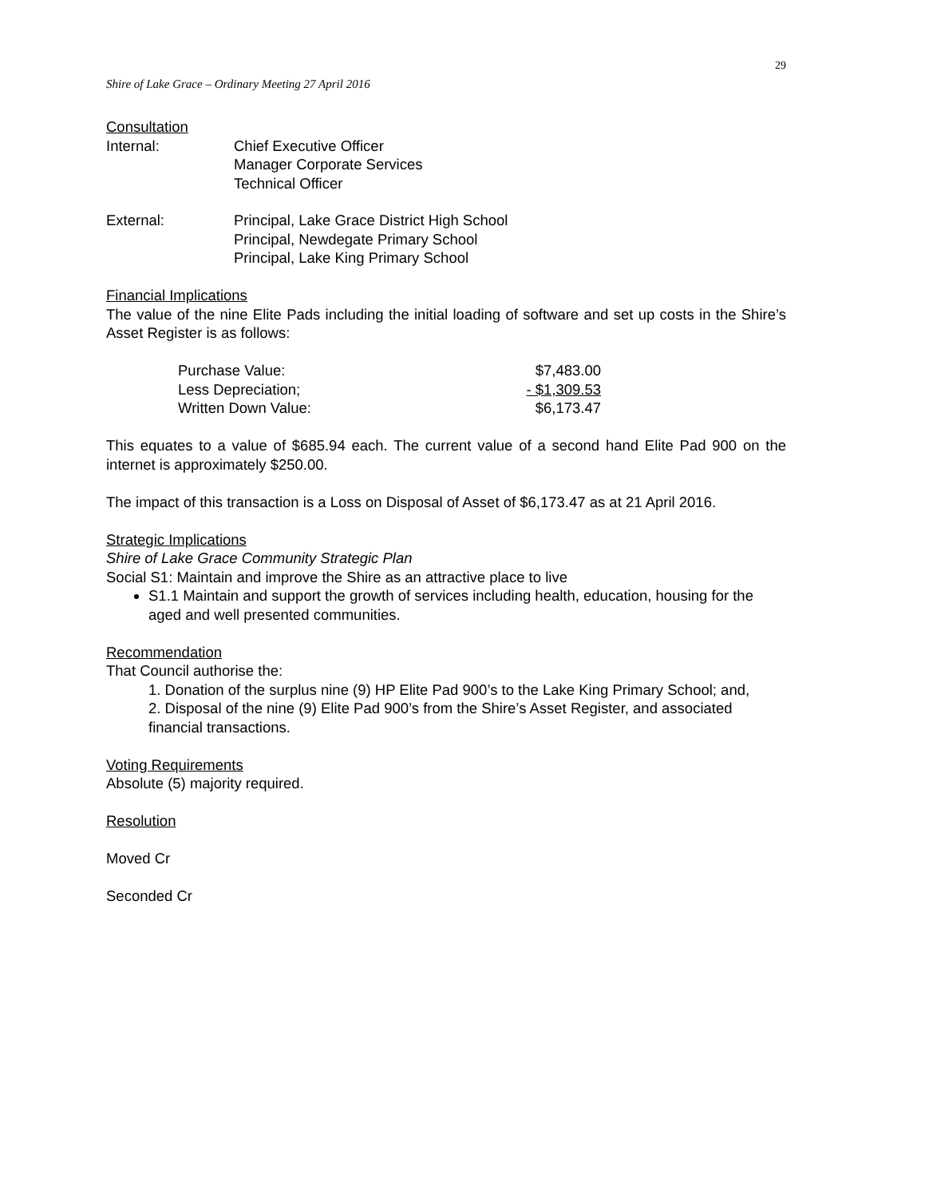29
Shire of Lake Grace – Ordinary Meeting 27 April 2016
Consultation
| Internal: | Chief Executive Officer Manager Corporate Services Technical Officer |
| External: | Principal, Lake Grace District High School Principal, Newdegate Primary School Principal, Lake King Primary School |
Financial Implications
The value of the nine Elite Pads including the initial loading of software and set up costs in the Shire’s Asset Register is as follows:
| Purchase Value: | $7,483.00 |
| Less Depreciation; | - $1,309.53 |
| Written Down Value: | $6,173.47 |
This equates to a value of $685.94 each. The current value of a second hand Elite Pad 900 on the internet is approximately $250.00.
The impact of this transaction is a Loss on Disposal of Asset of $6,173.47 as at 21 April 2016.
Strategic Implications
Shire of Lake Grace Community Strategic Plan
Social S1: Maintain and improve the Shire as an attractive place to live
S1.1 Maintain and support the growth of services including health, education, housing for the aged and well presented communities.
Recommendation
That Council authorise the:
1. Donation of the surplus nine (9) HP Elite Pad 900’s to the Lake King Primary School; and,
2. Disposal of the nine (9) Elite Pad 900’s from the Shire’s Asset Register, and associated financial transactions.
Voting Requirements
Absolute (5) majority required.
Resolution
Moved Cr
Seconded Cr